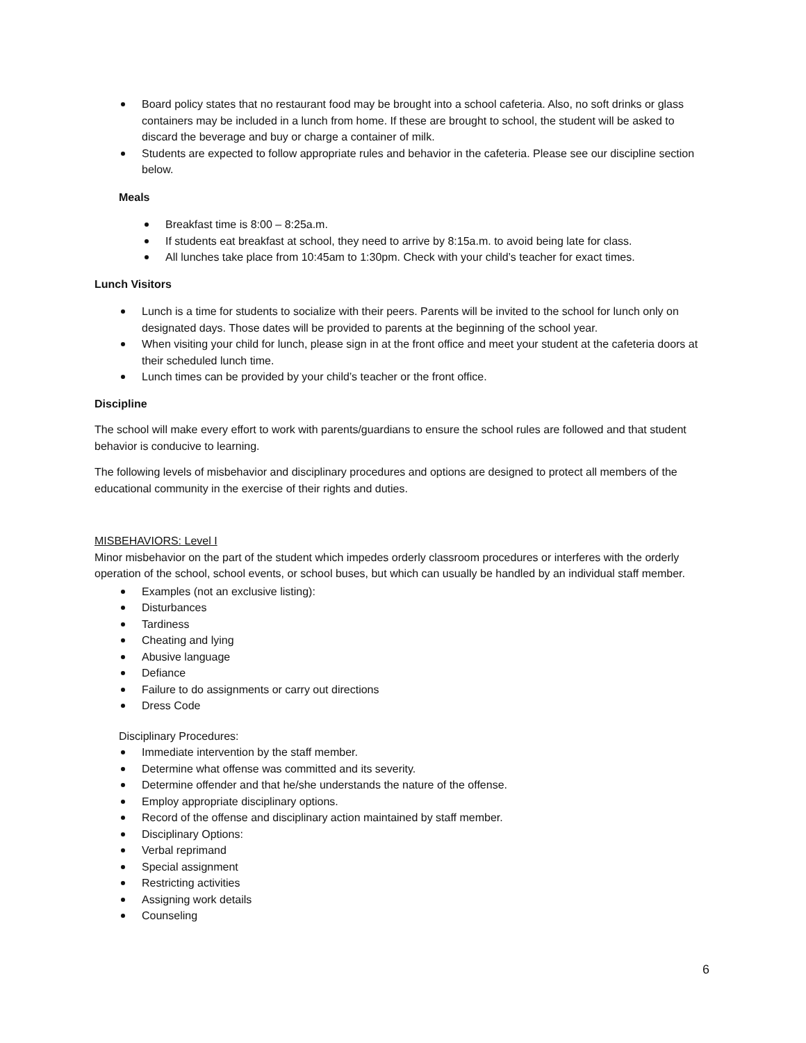Board policy states that no restaurant food may be brought into a school cafeteria. Also, no soft drinks or glass containers may be included in a lunch from home. If these are brought to school, the student will be asked to discard the beverage and buy or charge a container of milk.
Students are expected to follow appropriate rules and behavior in the cafeteria. Please see our discipline section below.
Meals
Breakfast time is 8:00 – 8:25a.m.
If students eat breakfast at school, they need to arrive by 8:15a.m. to avoid being late for class.
All lunches take place from 10:45am to 1:30pm. Check with your child’s teacher for exact times.
Lunch Visitors
Lunch is a time for students to socialize with their peers. Parents will be invited to the school for lunch only on designated days. Those dates will be provided to parents at the beginning of the school year.
When visiting your child for lunch, please sign in at the front office and meet your student at the cafeteria doors at their scheduled lunch time.
Lunch times can be provided by your child’s teacher or the front office.
Discipline
The school will make every effort to work with parents/guardians to ensure the school rules are followed and that student behavior is conducive to learning.
The following levels of misbehavior and disciplinary procedures and options are designed to protect all members of the educational community in the exercise of their rights and duties.
MISBEHAVIORS: Level I
Minor misbehavior on the part of the student which impedes orderly classroom procedures or interferes with the orderly operation of the school, school events, or school buses, but which can usually be handled by an individual staff member.
Examples (not an exclusive listing):
Disturbances
Tardiness
Cheating and lying
Abusive language
Defiance
Failure to do assignments or carry out directions
Dress Code
Disciplinary Procedures:
Immediate intervention by the staff member.
Determine what offense was committed and its severity.
Determine offender and that he/she understands the nature of the offense.
Employ appropriate disciplinary options.
Record of the offense and disciplinary action maintained by staff member.
Disciplinary Options:
Verbal reprimand
Special assignment
Restricting activities
Assigning work details
Counseling
6